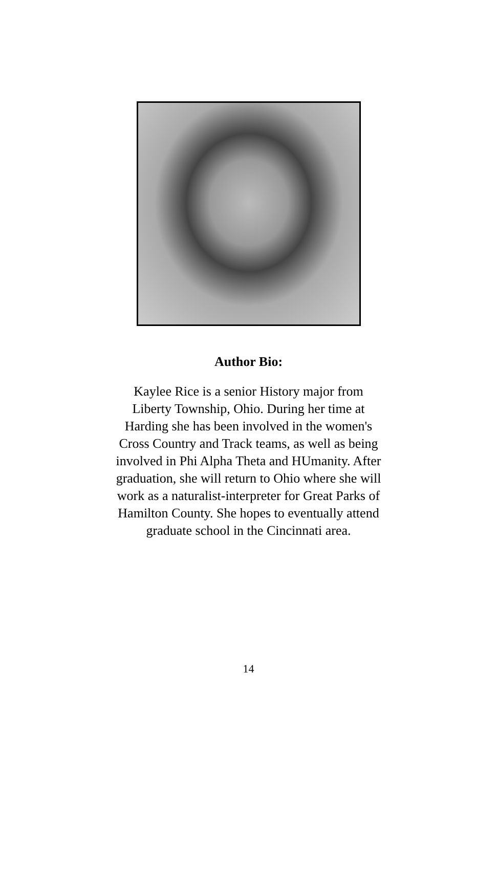Author Bio:
Kaylee Rice is a senior History major from Liberty Township, Ohio. During her time at Harding she has been involved in the women's Cross Country and Track teams, as well as being involved in Phi Alpha Theta and HUmanity. After graduation, she will return to Ohio where she will work as a naturalist-interpreter for Great Parks of Hamilton County. She hopes to eventually attend graduate school in the Cincinnati area.
14